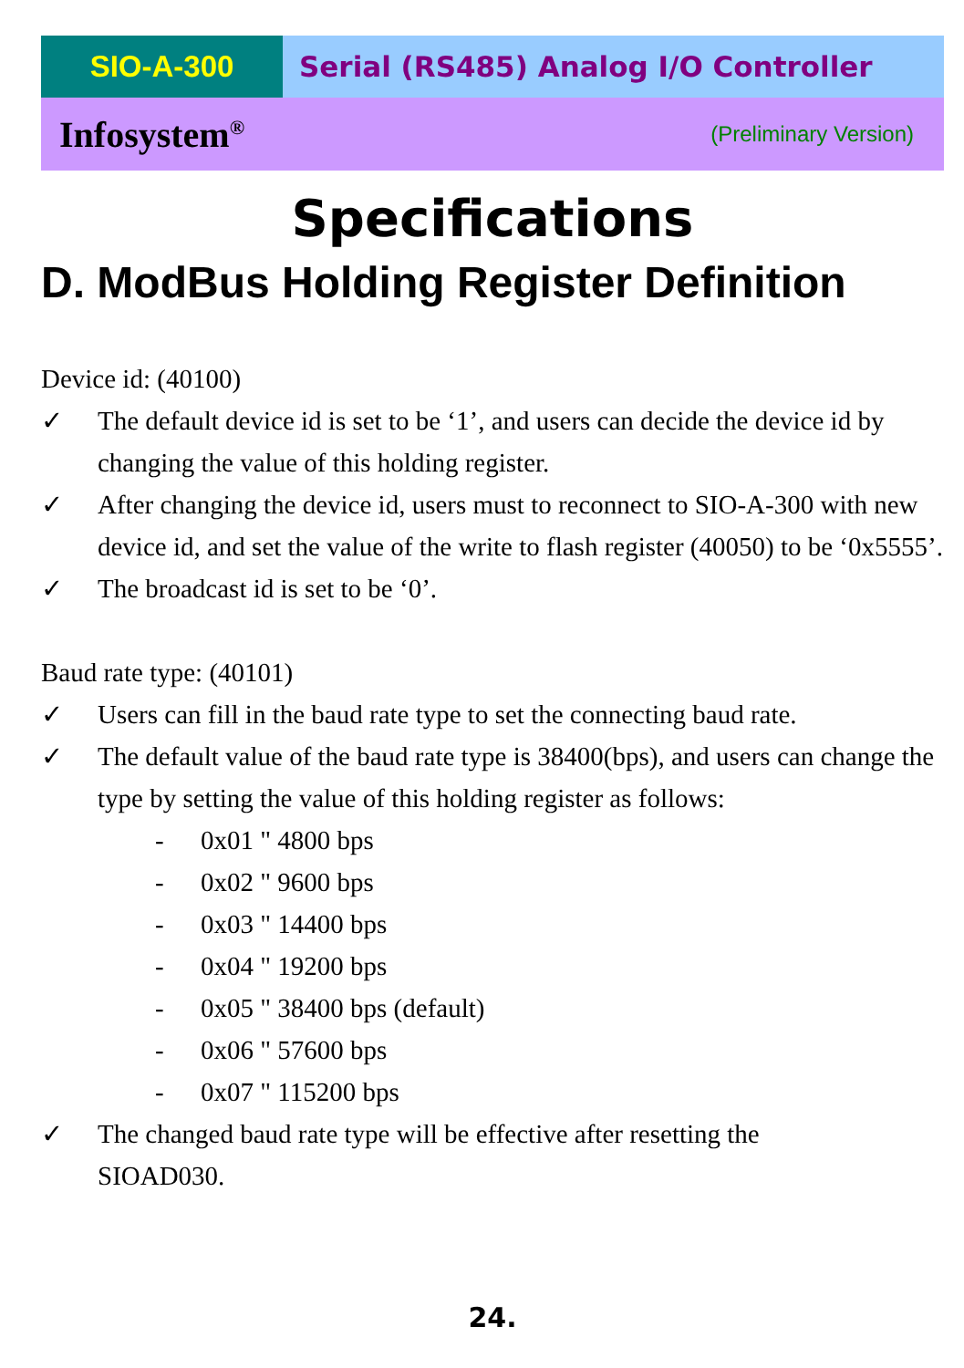SIO-A-300 Serial (RS485) Analog I/O Controller
Infosystem<sup>®</sup> (Preliminary Version)
Specifications
D. ModBus Holding Register Definition
Device id: (40100)
✓ The default device id is set to be ‘1’, and users can decide the device id by changing the value of this holding register.
✓ After changing the device id, users must to reconnect to SIO-A-300 with new device id, and set the value of the write to flash register (40050) to be ‘0x5555’.
✓ The broadcast id is set to be ‘0’.
Baud rate type: (40101)
✓ Users can fill in the baud rate type to set the connecting baud rate.
✓ The default value of the baud rate type is 38400(bps), and users can change the type by setting the value of this holding register as follows:
- 0x01 " 4800 bps
- 0x02 " 9600 bps
- 0x03 " 14400 bps
- 0x04 " 19200 bps
- 0x05 " 38400 bps (default)
- 0x06 " 57600 bps
- 0x07 " 115200 bps
✓ The changed baud rate type will be effective after resetting the
SIOAD030.
24.